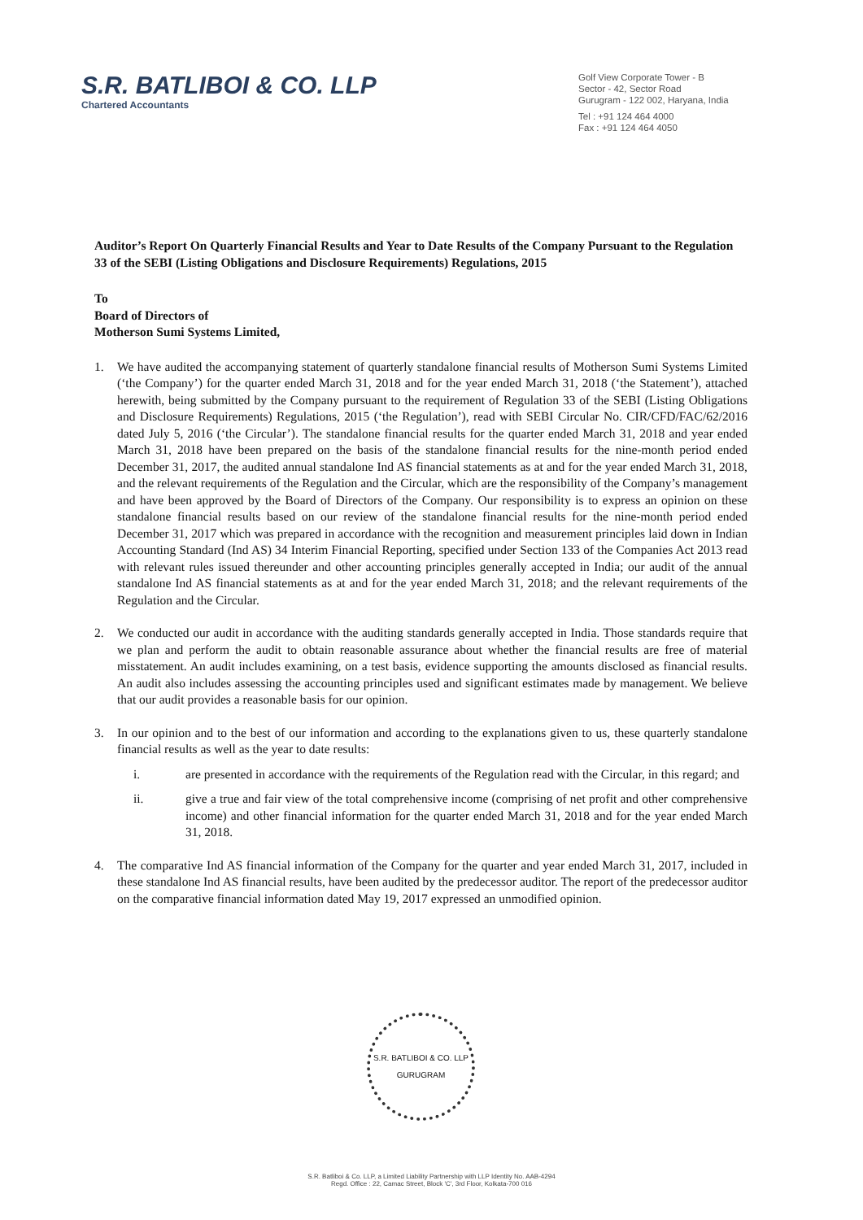S.R. BATLIBOI & CO. LLP
Chartered Accountants
Golf View Corporate Tower - B
Sector - 42, Sector Road
Gurugram - 122 002, Haryana, India
Tel : +91 124 464 4000
Fax : +91 124 464 4050
Auditor’s Report On Quarterly Financial Results and Year to Date Results of the Company Pursuant to the Regulation 33 of the SEBI (Listing Obligations and Disclosure Requirements) Regulations, 2015
To
Board of Directors of
Motherson Sumi Systems Limited,
1. We have audited the accompanying statement of quarterly standalone financial results of Motherson Sumi Systems Limited (‘the Company’) for the quarter ended March 31, 2018 and for the year ended March 31, 2018 (‘the Statement’), attached herewith, being submitted by the Company pursuant to the requirement of Regulation 33 of the SEBI (Listing Obligations and Disclosure Requirements) Regulations, 2015 (‘the Regulation’), read with SEBI Circular No. CIR/CFD/FAC/62/2016 dated July 5, 2016 (‘the Circular’). The standalone financial results for the quarter ended March 31, 2018 and year ended March 31, 2018 have been prepared on the basis of the standalone financial results for the nine-month period ended December 31, 2017, the audited annual standalone Ind AS financial statements as at and for the year ended March 31, 2018, and the relevant requirements of the Regulation and the Circular, which are the responsibility of the Company’s management and have been approved by the Board of Directors of the Company. Our responsibility is to express an opinion on these standalone financial results based on our review of the standalone financial results for the nine-month period ended December 31, 2017 which was prepared in accordance with the recognition and measurement principles laid down in Indian Accounting Standard (Ind AS) 34 Interim Financial Reporting, specified under Section 133 of the Companies Act 2013 read with relevant rules issued thereunder and other accounting principles generally accepted in India; our audit of the annual standalone Ind AS financial statements as at and for the year ended March 31, 2018; and the relevant requirements of the Regulation and the Circular.
2. We conducted our audit in accordance with the auditing standards generally accepted in India. Those standards require that we plan and perform the audit to obtain reasonable assurance about whether the financial results are free of material misstatement. An audit includes examining, on a test basis, evidence supporting the amounts disclosed as financial results. An audit also includes assessing the accounting principles used and significant estimates made by management. We believe that our audit provides a reasonable basis for our opinion.
3. In our opinion and to the best of our information and according to the explanations given to us, these quarterly standalone financial results as well as the year to date results:
i. are presented in accordance with the requirements of the Regulation read with the Circular, in this regard; and
ii. give a true and fair view of the total comprehensive income (comprising of net profit and other comprehensive income) and other financial information for the quarter ended March 31, 2018 and for the year ended March 31, 2018.
4. The comparative Ind AS financial information of the Company for the quarter and year ended March 31, 2017, included in these standalone Ind AS financial results, have been audited by the predecessor auditor. The report of the predecessor auditor on the comparative financial information dated May 19, 2017 expressed an unmodified opinion.
S.R. BATLIBOI & CO. LLP
GURUGRAM
S.R. Batliboi & Co. LLP, a Limited Liability Partnership with LLP Identity No. AAB-4294
Regd. Office : 22, Camac Street, Block 'C', 3rd Floor, Kolkata-700 016